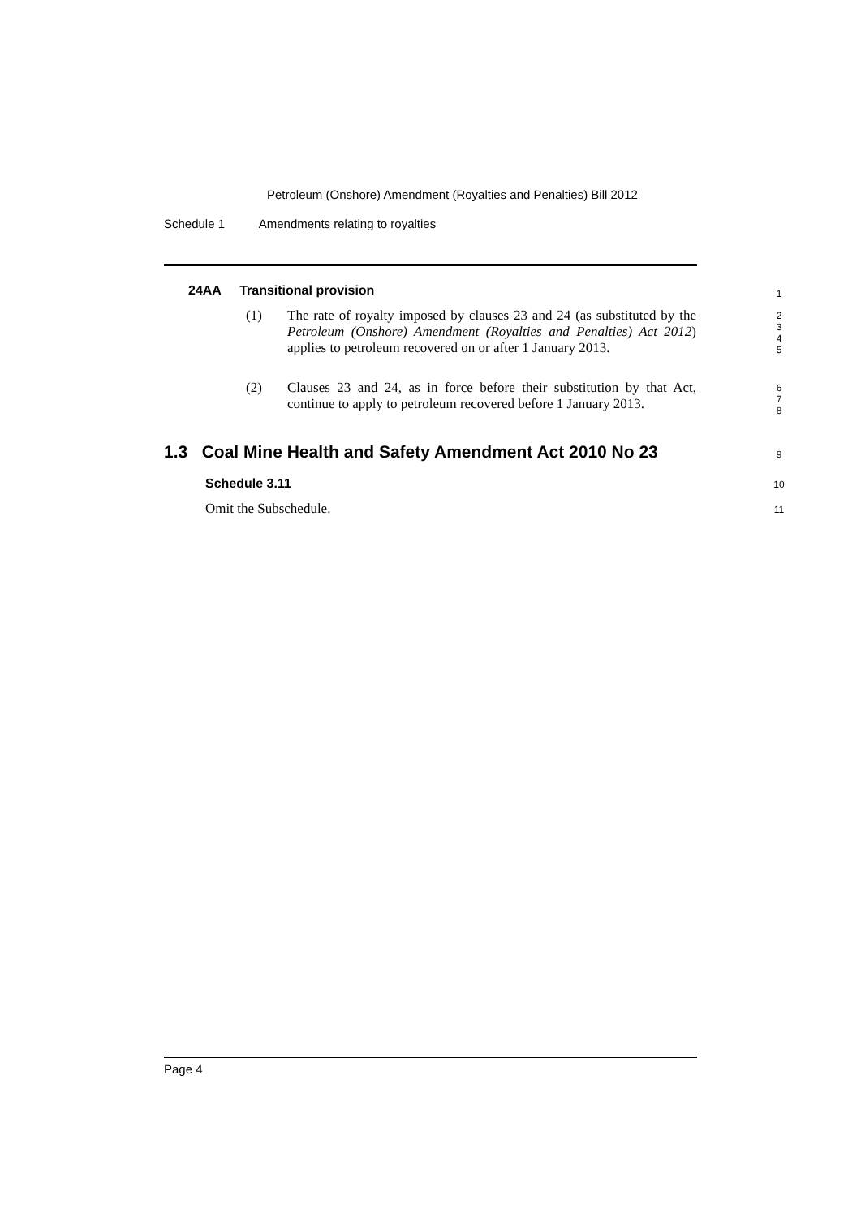Petroleum (Onshore) Amendment (Royalties and Penalties) Bill 2012
Schedule 1 Amendments relating to royalties
24AA Transitional provision
1
(1)
The rate of royalty imposed by clauses 23 and 24 (as substituted by the Petroleum (Onshore) Amendment (Royalties and Penalties) Act 2012) applies to petroleum recovered on or after 1 January 2013.
2
3
4
5
(2)
Clauses 23 and 24, as in force before their substitution by that Act, continue to apply to petroleum recovered before 1 January 2013.
6
7
8
1.3 Coal Mine Health and Safety Amendment Act 2010 No 23
9
Schedule 3.11 10
Omit the Subschedule. 11
Page 4